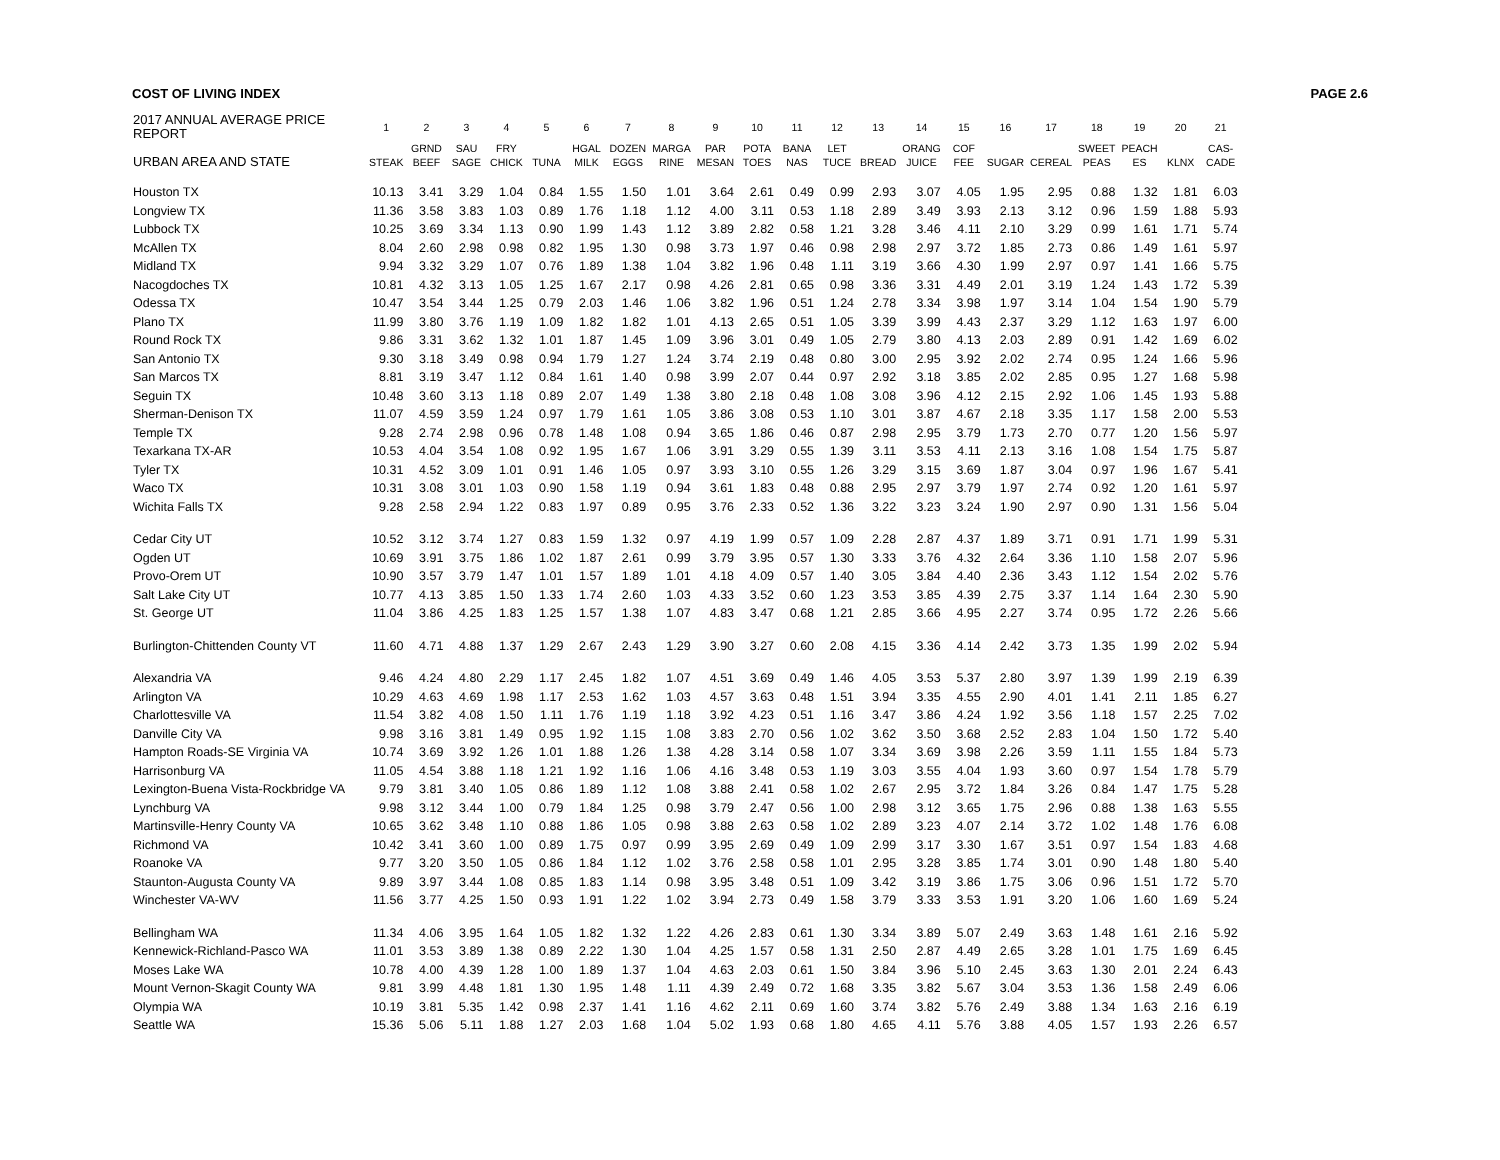COST OF LIVING INDEX PAGE 2.6
| 2017 ANNUAL AVERAGE PRICE REPORT | 1 | 2 | 3 | 4 | 5 | 6 | 7 | 8 | 9 | 10 | 11 | 12 | 13 | 14 | 15 | 16 | 17 | 18 | 19 | 20 | 21 |
| --- | --- | --- | --- | --- | --- | --- | --- | --- | --- | --- | --- | --- | --- | --- | --- | --- | --- | --- | --- | --- | --- |
| | | GRND | SAU | FRY | | HGAL | DOZEN | MARGA | PAR | POTA | BANA | LET | | ORANG | COF | | | SWEET | PEACH | | CAS- |
| URBAN AREA AND STATE | STEAK | BEEF | SAGE | CHICK | TUNA | MILK | EGGS | RINE | MESAN | TOES | NAS | TUCE | BREAD | JUICE | FEE | SUGAR | CEREAL | PEAS | ES | KLNX | CADE |
| Houston TX | 10.13 | 3.41 | 3.29 | 1.04 | 0.84 | 1.55 | 1.50 | 1.01 | 3.64 | 2.61 | 0.49 | 0.99 | 2.93 | 3.07 | 4.05 | 1.95 | 2.95 | 0.88 | 1.32 | 1.81 | 6.03 |
| Longview TX | 11.36 | 3.58 | 3.83 | 1.03 | 0.89 | 1.76 | 1.18 | 1.12 | 4.00 | 3.11 | 0.53 | 1.18 | 2.89 | 3.49 | 3.93 | 2.13 | 3.12 | 0.96 | 1.59 | 1.88 | 5.93 |
| Lubbock TX | 10.25 | 3.69 | 3.34 | 1.13 | 0.90 | 1.99 | 1.43 | 1.12 | 3.89 | 2.82 | 0.58 | 1.21 | 3.28 | 3.46 | 4.11 | 2.10 | 3.29 | 0.99 | 1.61 | 1.71 | 5.74 |
| McAllen TX | 8.04 | 2.60 | 2.98 | 0.98 | 0.82 | 1.95 | 1.30 | 0.98 | 3.73 | 1.97 | 0.46 | 0.98 | 2.98 | 2.97 | 3.72 | 1.85 | 2.73 | 0.86 | 1.49 | 1.61 | 5.97 |
| Midland TX | 9.94 | 3.32 | 3.29 | 1.07 | 0.76 | 1.89 | 1.38 | 1.04 | 3.82 | 1.96 | 0.48 | 1.11 | 3.19 | 3.66 | 4.30 | 1.99 | 2.97 | 0.97 | 1.41 | 1.66 | 5.75 |
| Nacogdoches TX | 10.81 | 4.32 | 3.13 | 1.05 | 1.25 | 1.67 | 2.17 | 0.98 | 4.26 | 2.81 | 0.65 | 0.98 | 3.36 | 3.31 | 4.49 | 2.01 | 3.19 | 1.24 | 1.43 | 1.72 | 5.39 |
| Odessa TX | 10.47 | 3.54 | 3.44 | 1.25 | 0.79 | 2.03 | 1.46 | 1.06 | 3.82 | 1.96 | 0.51 | 1.24 | 2.78 | 3.34 | 3.98 | 1.97 | 3.14 | 1.04 | 1.54 | 1.90 | 5.79 |
| Plano TX | 11.99 | 3.80 | 3.76 | 1.19 | 1.09 | 1.82 | 1.82 | 1.01 | 4.13 | 2.65 | 0.51 | 1.05 | 3.39 | 3.99 | 4.43 | 2.37 | 3.29 | 1.12 | 1.63 | 1.97 | 6.00 |
| Round Rock TX | 9.86 | 3.31 | 3.62 | 1.32 | 1.01 | 1.87 | 1.45 | 1.09 | 3.96 | 3.01 | 0.49 | 1.05 | 2.79 | 3.80 | 4.13 | 2.03 | 2.89 | 0.91 | 1.42 | 1.69 | 6.02 |
| San Antonio TX | 9.30 | 3.18 | 3.49 | 0.98 | 0.94 | 1.79 | 1.27 | 1.24 | 3.74 | 2.19 | 0.48 | 0.80 | 3.00 | 2.95 | 3.92 | 2.02 | 2.74 | 0.95 | 1.24 | 1.66 | 5.96 |
| San Marcos TX | 8.81 | 3.19 | 3.47 | 1.12 | 0.84 | 1.61 | 1.40 | 0.98 | 3.99 | 2.07 | 0.44 | 0.97 | 2.92 | 3.18 | 3.85 | 2.02 | 2.85 | 0.95 | 1.27 | 1.68 | 5.98 |
| Seguin TX | 10.48 | 3.60 | 3.13 | 1.18 | 0.89 | 2.07 | 1.49 | 1.38 | 3.80 | 2.18 | 0.48 | 1.08 | 3.08 | 3.96 | 4.12 | 2.15 | 2.92 | 1.06 | 1.45 | 1.93 | 5.88 |
| Sherman-Denison TX | 11.07 | 4.59 | 3.59 | 1.24 | 0.97 | 1.79 | 1.61 | 1.05 | 3.86 | 3.08 | 0.53 | 1.10 | 3.01 | 3.87 | 4.67 | 2.18 | 3.35 | 1.17 | 1.58 | 2.00 | 5.53 |
| Temple TX | 9.28 | 2.74 | 2.98 | 0.96 | 0.78 | 1.48 | 1.08 | 0.94 | 3.65 | 1.86 | 0.46 | 0.87 | 2.98 | 2.95 | 3.79 | 1.73 | 2.70 | 0.77 | 1.20 | 1.56 | 5.97 |
| Texarkana TX-AR | 10.53 | 4.04 | 3.54 | 1.08 | 0.92 | 1.95 | 1.67 | 1.06 | 3.91 | 3.29 | 0.55 | 1.39 | 3.11 | 3.53 | 4.11 | 2.13 | 3.16 | 1.08 | 1.54 | 1.75 | 5.87 |
| Tyler TX | 10.31 | 4.52 | 3.09 | 1.01 | 0.91 | 1.46 | 1.05 | 0.97 | 3.93 | 3.10 | 0.55 | 1.26 | 3.29 | 3.15 | 3.69 | 1.87 | 3.04 | 0.97 | 1.96 | 1.67 | 5.41 |
| Waco TX | 10.31 | 3.08 | 3.01 | 1.03 | 0.90 | 1.58 | 1.19 | 0.94 | 3.61 | 1.83 | 0.48 | 0.88 | 2.95 | 2.97 | 3.79 | 1.97 | 2.74 | 0.92 | 1.20 | 1.61 | 5.97 |
| Wichita Falls TX | 9.28 | 2.58 | 2.94 | 1.22 | 0.83 | 1.97 | 0.89 | 0.95 | 3.76 | 2.33 | 0.52 | 1.36 | 3.22 | 3.23 | 3.24 | 1.90 | 2.97 | 0.90 | 1.31 | 1.56 | 5.04 |
| Cedar City UT | 10.52 | 3.12 | 3.74 | 1.27 | 0.83 | 1.59 | 1.32 | 0.97 | 4.19 | 1.99 | 0.57 | 1.09 | 2.28 | 2.87 | 4.37 | 1.89 | 3.71 | 0.91 | 1.71 | 1.99 | 5.31 |
| Ogden UT | 10.69 | 3.91 | 3.75 | 1.86 | 1.02 | 1.87 | 2.61 | 0.99 | 3.79 | 3.95 | 0.57 | 1.30 | 3.33 | 3.76 | 4.32 | 2.64 | 3.36 | 1.10 | 1.58 | 2.07 | 5.96 |
| Provo-Orem UT | 10.90 | 3.57 | 3.79 | 1.47 | 1.01 | 1.57 | 1.89 | 1.01 | 4.18 | 4.09 | 0.57 | 1.40 | 3.05 | 3.84 | 4.40 | 2.36 | 3.43 | 1.12 | 1.54 | 2.02 | 5.76 |
| Salt Lake City UT | 10.77 | 4.13 | 3.85 | 1.50 | 1.33 | 1.74 | 2.60 | 1.03 | 4.33 | 3.52 | 0.60 | 1.23 | 3.53 | 3.85 | 4.39 | 2.75 | 3.37 | 1.14 | 1.64 | 2.30 | 5.90 |
| St. George UT | 11.04 | 3.86 | 4.25 | 1.83 | 1.25 | 1.57 | 1.38 | 1.07 | 4.83 | 3.47 | 0.68 | 1.21 | 2.85 | 3.66 | 4.95 | 2.27 | 3.74 | 0.95 | 1.72 | 2.26 | 5.66 |
| Burlington-Chittenden County VT | 11.60 | 4.71 | 4.88 | 1.37 | 1.29 | 2.67 | 2.43 | 1.29 | 3.90 | 3.27 | 0.60 | 2.08 | 4.15 | 3.36 | 4.14 | 2.42 | 3.73 | 1.35 | 1.99 | 2.02 | 5.94 |
| Alexandria VA | 9.46 | 4.24 | 4.80 | 2.29 | 1.17 | 2.45 | 1.82 | 1.07 | 4.51 | 3.69 | 0.49 | 1.46 | 4.05 | 3.53 | 5.37 | 2.80 | 3.97 | 1.39 | 1.99 | 2.19 | 6.39 |
| Arlington VA | 10.29 | 4.63 | 4.69 | 1.98 | 1.17 | 2.53 | 1.62 | 1.03 | 4.57 | 3.63 | 0.48 | 1.51 | 3.94 | 3.35 | 4.55 | 2.90 | 4.01 | 1.41 | 2.11 | 1.85 | 6.27 |
| Charlottesville VA | 11.54 | 3.82 | 4.08 | 1.50 | 1.11 | 1.76 | 1.19 | 1.18 | 3.92 | 4.23 | 0.51 | 1.16 | 3.47 | 3.86 | 4.24 | 1.92 | 3.56 | 1.18 | 1.57 | 2.25 | 7.02 |
| Danville City VA | 9.98 | 3.16 | 3.81 | 1.49 | 0.95 | 1.92 | 1.15 | 1.08 | 3.83 | 2.70 | 0.56 | 1.02 | 3.62 | 3.50 | 3.68 | 2.52 | 2.83 | 1.04 | 1.50 | 1.72 | 5.40 |
| Hampton Roads-SE Virginia VA | 10.74 | 3.69 | 3.92 | 1.26 | 1.01 | 1.88 | 1.26 | 1.38 | 4.28 | 3.14 | 0.58 | 1.07 | 3.34 | 3.69 | 3.98 | 2.26 | 3.59 | 1.11 | 1.55 | 1.84 | 5.73 |
| Harrisonburg VA | 11.05 | 4.54 | 3.88 | 1.18 | 1.21 | 1.92 | 1.16 | 1.06 | 4.16 | 3.48 | 0.53 | 1.19 | 3.03 | 3.55 | 4.04 | 1.93 | 3.60 | 0.97 | 1.54 | 1.78 | 5.79 |
| Lexington-Buena Vista-Rockbridge VA | 9.79 | 3.81 | 3.40 | 1.05 | 0.86 | 1.89 | 1.12 | 1.08 | 3.88 | 2.41 | 0.58 | 1.02 | 2.67 | 2.95 | 3.72 | 1.84 | 3.26 | 0.84 | 1.47 | 1.75 | 5.28 |
| Lynchburg VA | 9.98 | 3.12 | 3.44 | 1.00 | 0.79 | 1.84 | 1.25 | 0.98 | 3.79 | 2.47 | 0.56 | 1.00 | 2.98 | 3.12 | 3.65 | 1.75 | 2.96 | 0.88 | 1.38 | 1.63 | 5.55 |
| Martinsville-Henry County VA | 10.65 | 3.62 | 3.48 | 1.10 | 0.88 | 1.86 | 1.05 | 0.98 | 3.88 | 2.63 | 0.58 | 1.02 | 2.89 | 3.23 | 4.07 | 2.14 | 3.72 | 1.02 | 1.48 | 1.76 | 6.08 |
| Richmond VA | 10.42 | 3.41 | 3.60 | 1.00 | 0.89 | 1.75 | 0.97 | 0.99 | 3.95 | 2.69 | 0.49 | 1.09 | 2.99 | 3.17 | 3.30 | 1.67 | 3.51 | 0.97 | 1.54 | 1.83 | 4.68 |
| Roanoke VA | 9.77 | 3.20 | 3.50 | 1.05 | 0.86 | 1.84 | 1.12 | 1.02 | 3.76 | 2.58 | 0.58 | 1.01 | 2.95 | 3.28 | 3.85 | 1.74 | 3.01 | 0.90 | 1.48 | 1.80 | 5.40 |
| Staunton-Augusta County VA | 9.89 | 3.97 | 3.44 | 1.08 | 0.85 | 1.83 | 1.14 | 0.98 | 3.95 | 3.48 | 0.51 | 1.09 | 3.42 | 3.19 | 3.86 | 1.75 | 3.06 | 0.96 | 1.51 | 1.72 | 5.70 |
| Winchester VA-WV | 11.56 | 3.77 | 4.25 | 1.50 | 0.93 | 1.91 | 1.22 | 1.02 | 3.94 | 2.73 | 0.49 | 1.58 | 3.79 | 3.33 | 3.53 | 1.91 | 3.20 | 1.06 | 1.60 | 1.69 | 5.24 |
| Bellingham WA | 11.34 | 4.06 | 3.95 | 1.64 | 1.05 | 1.82 | 1.32 | 1.22 | 4.26 | 2.83 | 0.61 | 1.30 | 3.34 | 3.89 | 5.07 | 2.49 | 3.63 | 1.48 | 1.61 | 2.16 | 5.92 |
| Kennewick-Richland-Pasco WA | 11.01 | 3.53 | 3.89 | 1.38 | 0.89 | 2.22 | 1.30 | 1.04 | 4.25 | 1.57 | 0.58 | 1.31 | 2.50 | 2.87 | 4.49 | 2.65 | 3.28 | 1.01 | 1.75 | 1.69 | 6.45 |
| Moses Lake WA | 10.78 | 4.00 | 4.39 | 1.28 | 1.00 | 1.89 | 1.37 | 1.04 | 4.63 | 2.03 | 0.61 | 1.50 | 3.84 | 3.96 | 5.10 | 2.45 | 3.63 | 1.30 | 2.01 | 2.24 | 6.43 |
| Mount Vernon-Skagit County WA | 9.81 | 3.99 | 4.48 | 1.81 | 1.30 | 1.95 | 1.48 | 1.11 | 4.39 | 2.49 | 0.72 | 1.68 | 3.35 | 3.82 | 5.67 | 3.04 | 3.53 | 1.36 | 1.58 | 2.49 | 6.06 |
| Olympia WA | 10.19 | 3.81 | 5.35 | 1.42 | 0.98 | 2.37 | 1.41 | 1.16 | 4.62 | 2.11 | 0.69 | 1.60 | 3.74 | 3.82 | 5.76 | 2.49 | 3.88 | 1.34 | 1.63 | 2.16 | 6.19 |
| Seattle WA | 15.36 | 5.06 | 5.11 | 1.88 | 1.27 | 2.03 | 1.68 | 1.04 | 5.02 | 1.93 | 0.68 | 1.80 | 4.65 | 4.11 | 5.76 | 3.88 | 4.05 | 1.57 | 1.93 | 2.26 | 6.57 |